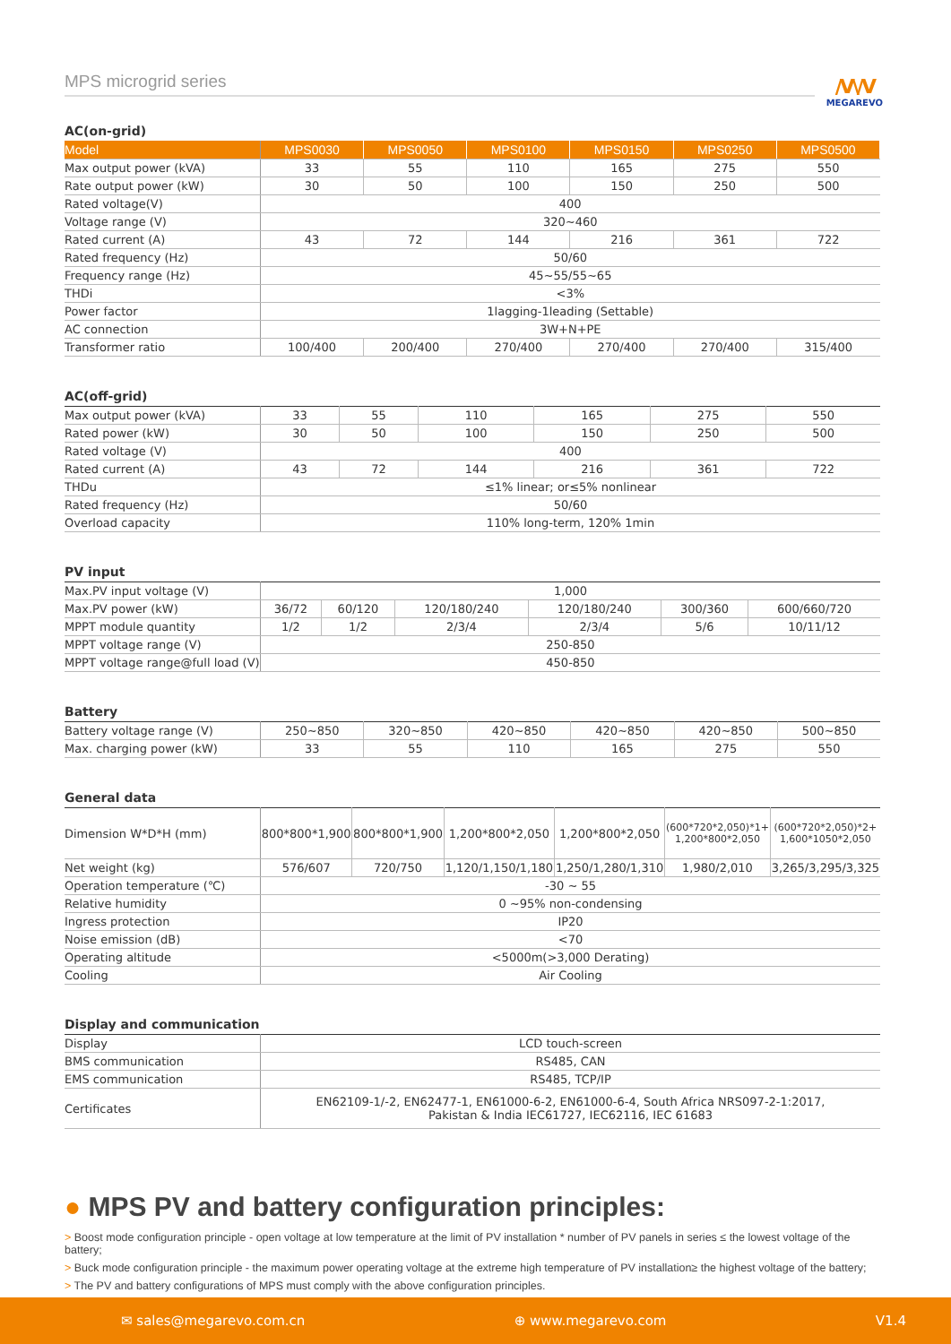/V\/V
MEGAREVO
MPS microgrid series
AC(on-grid)
| Model | MPS0030 | MPS0050 | MPS0100 | MPS0150 | MPS0250 | MPS0500 |
| --- | --- | --- | --- | --- | --- | --- |
| Max output power (kVA) | 33 | 55 | 110 | 165 | 275 | 550 |
| Rate output power (kW) | 30 | 50 | 100 | 150 | 250 | 500 |
| Rated voltage(V) | 400 | | | | | |
| Voltage range (V) | 320~460 | | | | | |
| Rated current (A) | 43 | 72 | 144 | 216 | 361 | 722 |
| Rated frequency (Hz) | 50/60 | | | | | |
| Frequency range (Hz) | 45~55/55~65 | | | | | |
| THDi | <3% | | | | | |
| Power factor | 1lagging-1leading (Settable) | | | | | |
| AC connection | 3W+N+PE | | | | | |
| Transformer ratio | 100/400 | 200/400 | 270/400 | 270/400 | 270/400 | 315/400 |
AC(off-grid)
| Max output power (kVA) | 33 | 55 | 110 | 165 | 275 | 550 |
| Rated power (kW) | 30 | 50 | 100 | 150 | 250 | 500 |
| Rated voltage (V) | 400 | | | | | |
| Rated current (A) | 43 | 72 | 144 | 216 | 361 | 722 |
| THDu | ≤1% linear; or≤5% nonlinear | | | | | |
| Rated frequency (Hz) | 50/60 | | | | | |
| Overload capacity | 110% long-term, 120% 1min | | | | | |
PV input
| Max.PV input voltage (V) | 1,000 | | | | | |
| Max.PV power (kW) | 36/72 | 60/120 | 120/180/240 | 120/180/240 | 300/360 | 600/660/720 |
| MPPT module quantity | 1/2 | 1/2 | 2/3/4 | 2/3/4 | 5/6 | 10/11/12 |
| MPPT voltage range (V) | 250-850 | | | | | |
| MPPT voltage range@full load (V) | 450-850 | | | | | |
Battery
| Battery voltage range (V) | 250~850 | 320~850 | 420~850 | 420~850 | 420~850 | 500~850 |
| Max. charging power (kW) | 33 | 55 | 110 | 165 | 275 | 550 |
General data
| Dimension W*D*H (mm) | 800*800*1,900 | 800*800*1,900 | 1,200*800*2,050 | 1,200*800*2,050 | (600*720*2,050)*1+ 1,200*800*2,050 | (600*720*2,050)*2+ 1,600*1050*2,050 |
| Net weight (kg) | 576/607 | 720/750 | 1,120/1,150/1,180 | 1,250/1,280/1,310 | 1,980/2,010 | 3,265/3,295/3,325 |
| Operation temperature (℃) | -30 ~ 55 | | | | | |
| Relative humidity | 0 ~95% non-condensing | | | | | |
| Ingress protection | IP20 | | | | | |
| Noise emission (dB) | <70 | | | | | |
| Operating altitude | <5000m(>3,000 Derating) | | | | | |
| Cooling | Air Cooling | | | | | |
Display and communication
| Display | LCD touch-screen |
| BMS communication | RS485, CAN |
| EMS communication | RS485, TCP/IP |
| Certificates | EN62109-1/-2, EN62477-1, EN61000-6-2, EN61000-6-4, South Africa NRS097-2-1:2017, Pakistan & India IEC61727, IEC62116, IEC 61683 |
● MPS PV and battery configuration principles:
> Boost mode configuration principle - open voltage at low temperature at the limit of PV installation * number of PV panels in series ≤ the lowest voltage of the battery;
> Buck mode configuration principle - the maximum power operating voltage at the extreme high temperature of PV installation≥ the highest voltage of the battery;
> The PV and battery configurations of MPS must comply with the above configuration principles.
✉ sales@megarevo.com.cn ⊕ www.megarevo.com V1.4